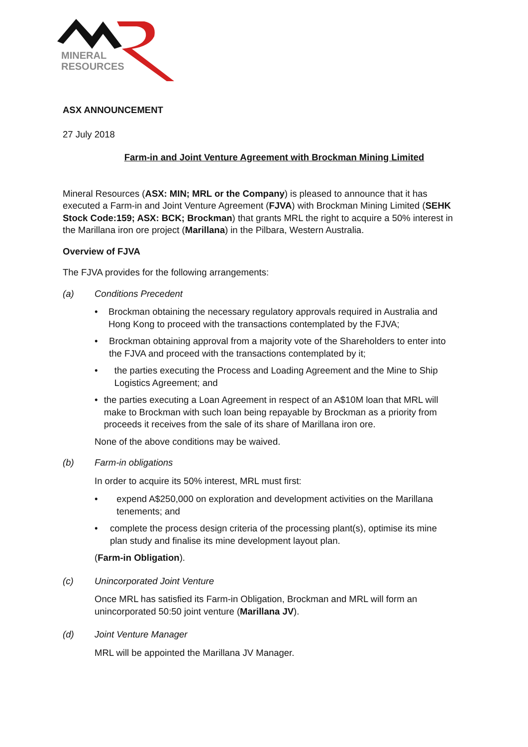MINERAL
RESOURCES
ASX ANNOUNCEMENT
27 July 2018
Farm-in and Joint Venture Agreement with Brockman Mining Limited
Mineral Resources (ASX: MIN; MRL or the Company) is pleased to announce that it has executed a Farm-in and Joint Venture Agreement (FJVA) with Brockman Mining Limited (SEHK Stock Code:159; ASX: BCK; Brockman) that grants MRL the right to acquire a 50% interest in the Marillana iron ore project (Marillana) in the Pilbara, Western Australia.
Overview of FJVA
The FJVA provides for the following arrangements:
(a) Conditions Precedent
• Brockman obtaining the necessary regulatory approvals required in Australia and Hong Kong to proceed with the transactions contemplated by the FJVA;
• Brockman obtaining approval from a majority vote of the Shareholders to enter into the FJVA and proceed with the transactions contemplated by it;
• the parties executing the Process and Loading Agreement and the Mine to Ship Logistics Agreement; and
• the parties executing a Loan Agreement in respect of an A$10M loan that MRL will make to Brockman with such loan being repayable by Brockman as a priority from proceeds it receives from the sale of its share of Marillana iron ore.
None of the above conditions may be waived.
(b) Farm-in obligations
In order to acquire its 50% interest, MRL must first:
• expend A$250,000 on exploration and development activities on the Marillana tenements; and
• complete the process design criteria of the processing plant(s), optimise its mine plan study and finalise its mine development layout plan.
(Farm-in Obligation).
(c) Unincorporated Joint Venture
Once MRL has satisfied its Farm-in Obligation, Brockman and MRL will form an unincorporated 50:50 joint venture (Marillana JV).
(d) Joint Venture Manager
MRL will be appointed the Marillana JV Manager.